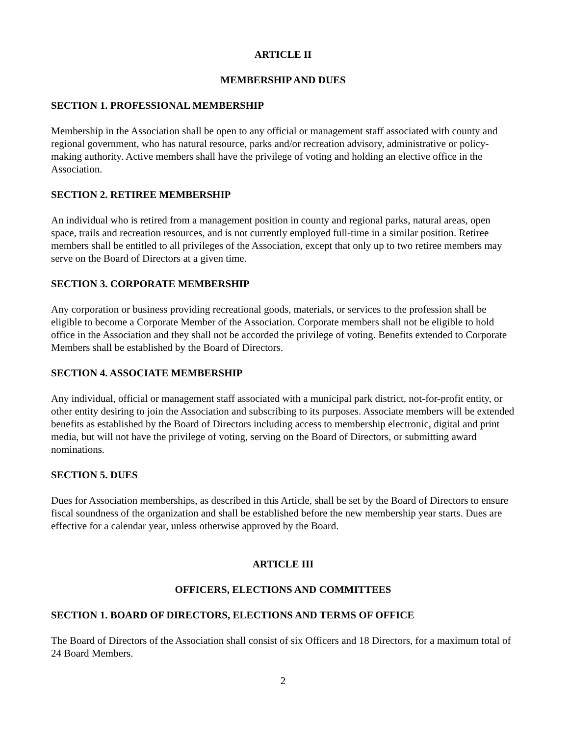ARTICLE II
MEMBERSHIP AND DUES
SECTION 1. PROFESSIONAL MEMBERSHIP
Membership in the Association shall be open to any official or management staff associated with county and regional government, who has natural resource, parks and/or recreation advisory, administrative or policy-making authority. Active members shall have the privilege of voting and holding an elective office in the Association.
SECTION 2. RETIREE MEMBERSHIP
An individual who is retired from a management position in county and regional parks, natural areas, open space, trails and recreation resources, and is not currently employed full-time in a similar position. Retiree members shall be entitled to all privileges of the Association, except that only up to two retiree members may serve on the Board of Directors at a given time.
SECTION 3. CORPORATE MEMBERSHIP
Any corporation or business providing recreational goods, materials, or services to the profession shall be eligible to become a Corporate Member of the Association. Corporate members shall not be eligible to hold office in the Association and they shall not be accorded the privilege of voting. Benefits extended to Corporate Members shall be established by the Board of Directors.
SECTION 4. ASSOCIATE MEMBERSHIP
Any individual, official or management staff associated with a municipal park district, not-for-profit entity, or other entity desiring to join the Association and subscribing to its purposes. Associate members will be extended benefits as established by the Board of Directors including access to membership electronic, digital and print media, but will not have the privilege of voting, serving on the Board of Directors, or submitting award nominations.
SECTION 5. DUES
Dues for Association memberships, as described in this Article, shall be set by the Board of Directors to ensure fiscal soundness of the organization and shall be established before the new membership year starts. Dues are effective for a calendar year, unless otherwise approved by the Board.
ARTICLE III
OFFICERS, ELECTIONS AND COMMITTEES
SECTION 1. BOARD OF DIRECTORS, ELECTIONS AND TERMS OF OFFICE
The Board of Directors of the Association shall consist of six Officers and 18 Directors, for a maximum total of 24 Board Members.
2